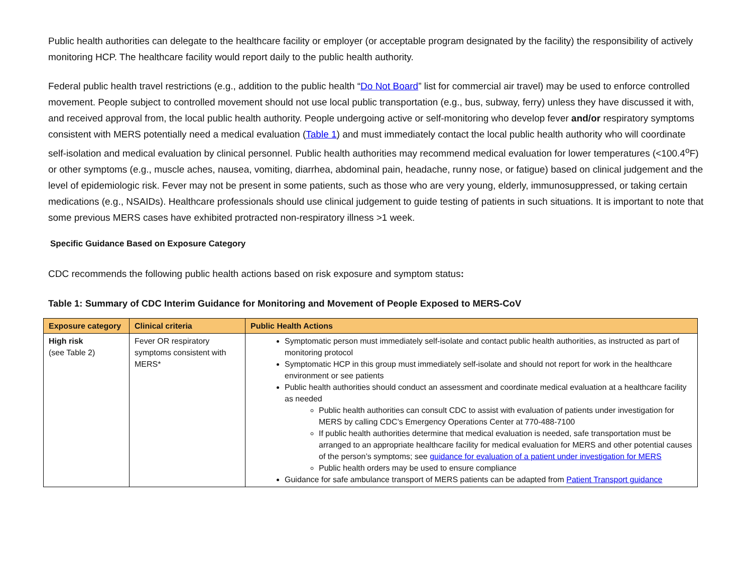Public health authorities can delegate to the healthcare facility or employer (or acceptable program designated by the facility) the responsibility of actively monitoring HCP. The healthcare facility would report daily to the public health authority.
Federal public health travel restrictions (e.g., addition to the public health “Do Not Board” list for commercial air travel) may be used to enforce controlled movement. People subject to controlled movement should not use local public transportation (e.g., bus, subway, ferry) unless they have discussed it with, and received approval from, the local public health authority. People undergoing active or self-monitoring who develop fever and/or respiratory symptoms consistent with MERS potentially need a medical evaluation (Table 1) and must immediately contact the local public health authority who will coordinate self-isolation and medical evaluation by clinical personnel. Public health authorities may recommend medical evaluation for lower temperatures (<100.4<sup>o</sup>F) or other symptoms (e.g., muscle aches, nausea, vomiting, diarrhea, abdominal pain, headache, runny nose, or fatigue) based on clinical judgement and the level of epidemiologic risk. Fever may not be present in some patients, such as those who are very young, elderly, immunosuppressed, or taking certain medications (e.g., NSAIDs). Healthcare professionals should use clinical judgement to guide testing of patients in such situations. It is important to note that some previous MERS cases have exhibited protracted non-respiratory illness >1 week.
Specific Guidance Based on Exposure Category
CDC recommends the following public health actions based on risk exposure and symptom status:
Table 1: Summary of CDC Interim Guidance for Monitoring and Movement of People Exposed to MERS-CoV
| Exposure category | Clinical criteria | Public Health Actions |
| --- | --- | --- |
| High risk (see Table 2) | Fever OR respiratory symptoms consistent with MERS* | Symptomatic person must immediately self-isolate and contact public health authorities, as instructed as part of monitoring protocol Symptomatic HCP in this group must immediately self-isolate and should not report for work in the healthcare environment or see patients Public health authorities should conduct an assessment and coordinate medical evaluation at a healthcare facility as needed Public health authorities can consult CDC to assist with evaluation of patients under investigation for MERS by calling CDC’s Emergency Operations Center at 770-488-7100 If public health authorities determine that medical evaluation is needed, safe transportation must be arranged to an appropriate healthcare facility for medical evaluation for MERS and other potential causes of the person’s symptoms; see guidance for evaluation of a patient under investigation for MERS Public health orders may be used to ensure compliance Guidance for safe ambulance transport of MERS patients can be adapted from Patient Transport guidance |